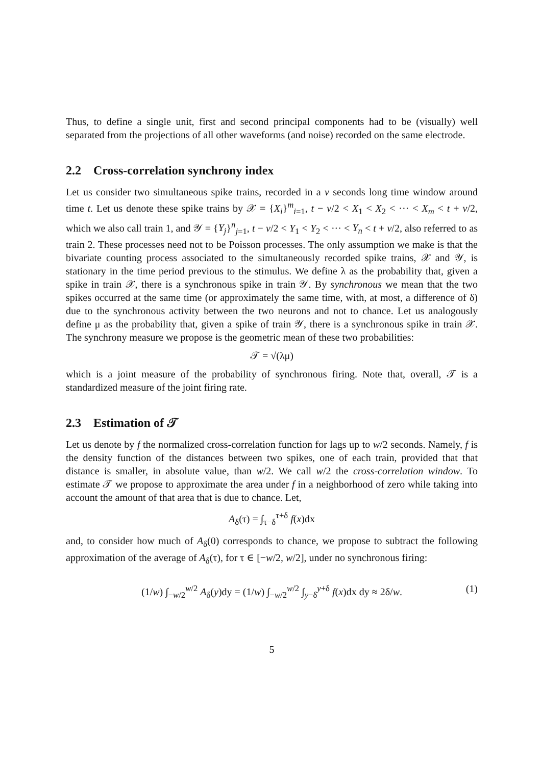Thus, to define a single unit, first and second principal components had to be (visually) well separated from the projections of all other waveforms (and noise) recorded on the same electrode.
2.2 Cross-correlation synchrony index
Let us consider two simultaneous spike trains, recorded in a v seconds long time window around time t. Let us denote these spike trains by 𝒳 = {X<sub>i</sub>}<sup>m</sup><sub>i=1</sub>, t − v/2 < X<sub>1</sub> < X<sub>2</sub> < ··· < X<sub>m</sub> < t + v/2, which we also call train 1, and 𝒴 = {Y<sub>j</sub>}<sup>n</sup><sub>j=1</sub>, t − v/2 < Y<sub>1</sub> < Y<sub>2</sub> < ··· < Y<sub>n</sub> < t + v/2, also referred to as train 2. These processes need not to be Poisson processes. The only assumption we make is that the bivariate counting process associated to the simultaneously recorded spike trains, 𝒳 and 𝒴, is stationary in the time period previous to the stimulus. We define λ as the probability that, given a spike in train 𝒳, there is a synchronous spike in train 𝒴. By synchronous we mean that the two spikes occurred at the same time (or approximately the same time, with, at most, a difference of δ) due to the synchronous activity between the two neurons and not to chance. Let us analogously define μ as the probability that, given a spike of train 𝒴, there is a synchronous spike in train 𝒳. The synchrony measure we propose is the geometric mean of these two probabilities:
𝒯 = √(λμ)
which is a joint measure of the probability of synchronous firing. Note that, overall, 𝒯 is a standardized measure of the joint firing rate.
2.3 Estimation of 𝒯
Let us denote by f the normalized cross-correlation function for lags up to w/2 seconds. Namely, f is the density function of the distances between two spikes, one of each train, provided that that distance is smaller, in absolute value, than w/2. We call w/2 the cross-correlation window. To estimate 𝒯 we propose to approximate the area under f in a neighborhood of zero while taking into account the amount of that area that is due to chance. Let,
A<sub>δ</sub>(τ) = ∫<sub>τ−δ</sub><sup>τ+δ</sup> f(x)dx
and, to consider how much of A<sub>δ</sub>(0) corresponds to chance, we propose to subtract the following approximation of the average of A<sub>δ</sub>(τ), for τ ∈ [−w/2, w/2], under no synchronous firing:
(1/w) ∫<sub>−w/2</sub><sup>w/2</sup> A<sub>δ</sub>(y)dy = (1/w) ∫<sub>−w/2</sub><sup>w/2</sup> ∫<sub>y−δ</sub><sup>y+δ</sup> f(x)dx dy ≈ 2δ/w. (1)
5